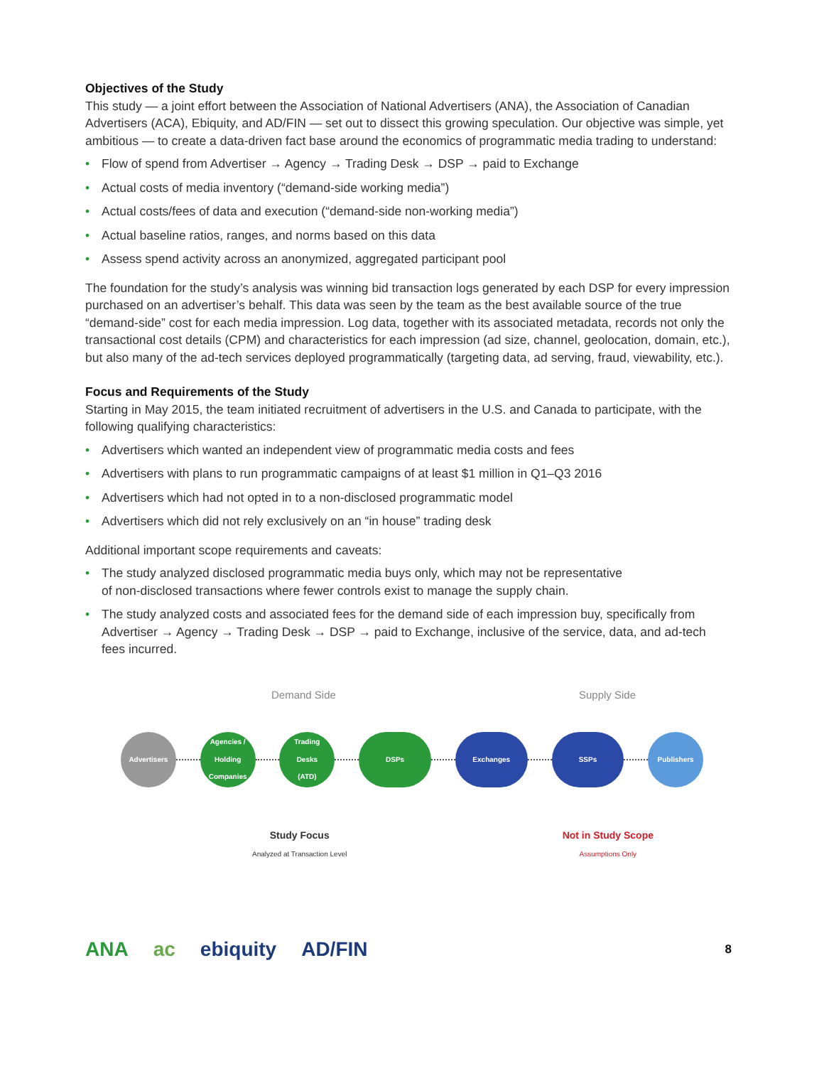Objectives of the Study
This study — a joint effort between the Association of National Advertisers (ANA), the Association of Canadian Advertisers (ACA), Ebiquity, and AD/FIN — set out to dissect this growing speculation. Our objective was simple, yet ambitious — to create a data-driven fact base around the economics of programmatic media trading to understand:
• Flow of spend from Advertiser → Agency → Trading Desk → DSP → paid to Exchange
• Actual costs of media inventory (“demand-side working media”)
• Actual costs/fees of data and execution (“demand-side non-working media”)
• Actual baseline ratios, ranges, and norms based on this data
• Assess spend activity across an anonymized, aggregated participant pool
The foundation for the study’s analysis was winning bid transaction logs generated by each DSP for every impression purchased on an advertiser’s behalf. This data was seen by the team as the best available source of the true “demand-side” cost for each media impression. Log data, together with its associated metadata, records not only the transactional cost details (CPM) and characteristics for each impression (ad size, channel, geolocation, domain, etc.), but also many of the ad-tech services deployed programmatically (targeting data, ad serving, fraud, viewability, etc.).
Focus and Requirements of the Study
Starting in May 2015, the team initiated recruitment of advertisers in the U.S. and Canada to participate, with the following qualifying characteristics:
• Advertisers which wanted an independent view of programmatic media costs and fees
• Advertisers with plans to run programmatic campaigns of at least $1 million in Q1–Q3 2016
• Advertisers which had not opted in to a non-disclosed programmatic model
• Advertisers which did not rely exclusively on an “in house” trading desk
Additional important scope requirements and caveats:
• The study analyzed disclosed programmatic media buys only, which may not be representative
of non-disclosed transactions where fewer controls exist to manage the supply chain.
• The study analyzed costs and associated fees for the demand side of each impression buy, specifically from Advertiser → Agency → Trading Desk → DSP → paid to Exchange, inclusive of the service, data, and ad-tech fees incurred.
Demand Side Supply Side
Advertisers
Agencies /
Holding
Companies
Trading
Desks
(ATD)
DSPs Exchanges SSPs Publishers
Study Focus
Analyzed at Transaction Level
Not in Study Scope
Assumptions Only
ANA ac ebiquity AD/FIN 8